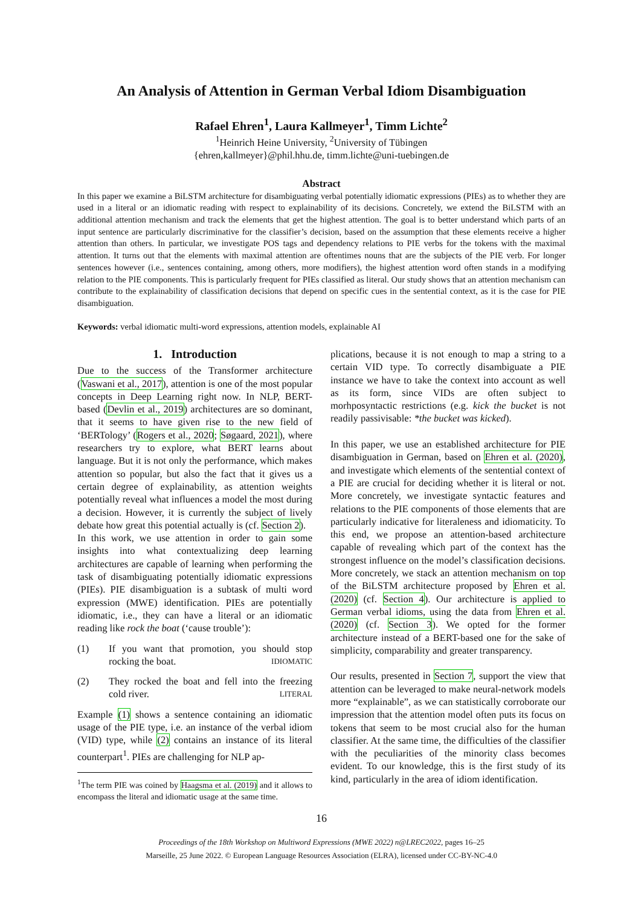An Analysis of Attention in German Verbal Idiom Disambiguation
Rafael Ehren<sup>1</sup>, Laura Kallmeyer<sup>1</sup>, Timm Lichte<sup>2</sup>
<sup>1</sup> Heinrich Heine University, <sup>2</sup>University of Tübingen
{ehren,kallmeyer}@phil.hhu.de, timm.lichte@uni-tuebingen.de
Abstract
In this paper we examine a BiLSTM architecture for disambiguating verbal potentially idiomatic expressions (PIEs) as to whether they are used in a literal or an idiomatic reading with respect to explainability of its decisions. Concretely, we extend the BiLSTM with an additional attention mechanism and track the elements that get the highest attention. The goal is to better understand which parts of an input sentence are particularly discriminative for the classifier’s decision, based on the assumption that these elements receive a higher attention than others. In particular, we investigate POS tags and dependency relations to PIE verbs for the tokens with the maximal attention. It turns out that the elements with maximal attention are oftentimes nouns that are the subjects of the PIE verb. For longer sentences however (i.e., sentences containing, among others, more modifiers), the highest attention word often stands in a modifying relation to the PIE components. This is particularly frequent for PIEs classified as literal. Our study shows that an attention mechanism can contribute to the explainability of classification decisions that depend on specific cues in the sentential context, as it is the case for PIE disambiguation.
Keywords: verbal idiomatic multi-word expressions, attention models, explainable AI
1. Introduction
Due to the success of the Transformer architecture (Vaswani et al., 2017), attention is one of the most popular concepts in Deep Learning right now. In NLP, BERT-based (Devlin et al., 2019) architectures are so dominant, that it seems to have given rise to the new field of ‘BERTology’ (Rogers et al., 2020; Søgaard, 2021), where researchers try to explore, what BERT learns about language. But it is not only the performance, which makes attention so popular, but also the fact that it gives us a certain degree of explainability, as attention weights potentially reveal what influences a model the most during a decision. However, it is currently the subject of lively debate how great this potential actually is (cf. Section 2).
In this work, we use attention in order to gain some insights into what contextualizing deep learning architectures are capable of learning when performing the task of disambiguating potentially idiomatic expressions (PIEs). PIE disambiguation is a subtask of multi word expression (MWE) identification. PIEs are potentially idiomatic, i.e., they can have a literal or an idiomatic reading like rock the boat (‘cause trouble’):
(1) If you want that promotion, you should stop rocking the boat. IDIOMATIC
(2) They rocked the boat and fell into the freezing cold river. LITERAL
Example (1) shows a sentence containing an idiomatic usage of the PIE type, i.e. an instance of the verbal idiom (VID) type, while (2) contains an instance of its literal counterpart<sup>1</sup>. PIEs are challenging for NLP ap-
<sup>1</sup> The term PIE was coined by Haagsma et al. (2019) and it allows to encompass the literal and idiomatic usage at the same time.
plications, because it is not enough to map a string to a certain VID type. To correctly disambiguate a PIE instance we have to take the context into account as well as its form, since VIDs are often subject to morhposyntactic restrictions (e.g. kick the bucket is not readily passivisable: *the bucket was kicked).
In this paper, we use an established architecture for PIE disambiguation in German, based on Ehren et al. (2020), and investigate which elements of the sentential context of a PIE are crucial for deciding whether it is literal or not. More concretely, we investigate syntactic features and relations to the PIE components of those elements that are particularly indicative for literaleness and idiomaticity. To this end, we propose an attention-based architecture capable of revealing which part of the context has the strongest influence on the model’s classification decisions. More concretely, we stack an attention mechanism on top of the BiLSTM architecture proposed by Ehren et al. (2020) (cf. Section 4). Our architecture is applied to German verbal idioms, using the data from Ehren et al. (2020) (cf. Section 3). We opted for the former architecture instead of a BERT-based one for the sake of simplicity, comparability and greater transparency.
Our results, presented in Section 7, support the view that attention can be leveraged to make neural-network models more “explainable”, as we can statistically corroborate our impression that the attention model often puts its focus on tokens that seem to be most crucial also for the human classifier. At the same time, the difficulties of the classifier with the peculiarities of the minority class becomes evident. To our knowledge, this is the first study of its kind, particularly in the area of idiom identification.
16
Proceedings of the 18th Workshop on Multiword Expressions (MWE 2022) n@LREC2022, pages 16–25
Marseille, 25 June 2022. © European Language Resources Association (ELRA), licensed under CC-BY-NC-4.0